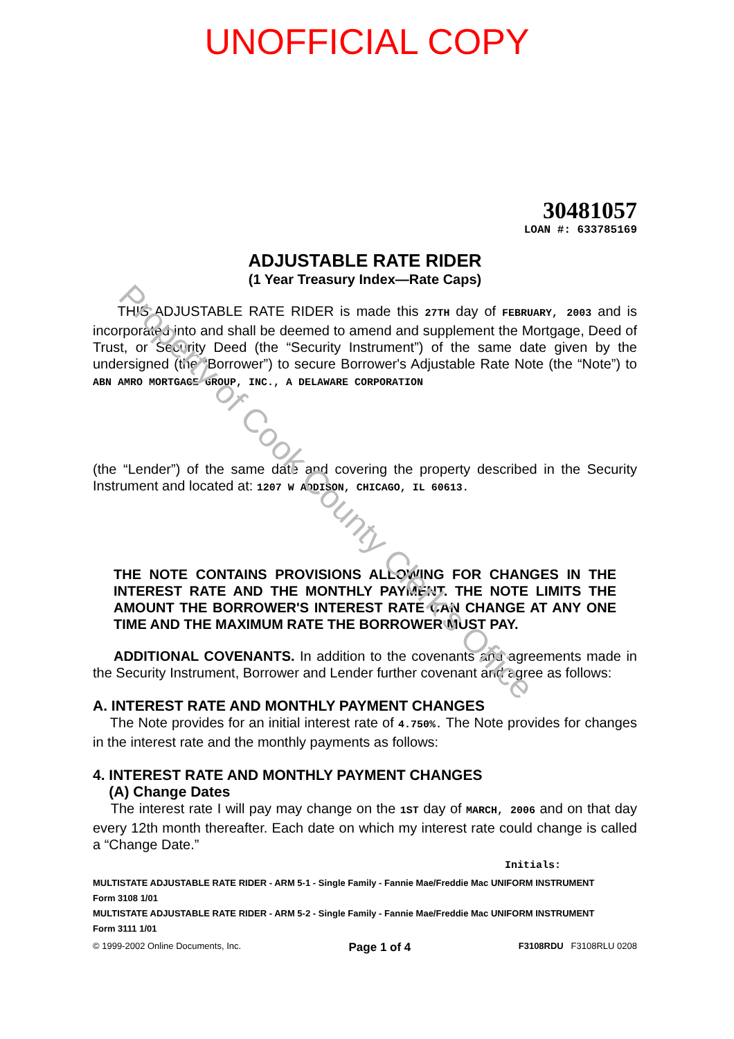Property of Cook County Clerk's Office
UNOFFICIAL COPY
30481057
LOAN #: 633785169
ADJUSTABLE RATE RIDER
(1 Year Treasury Index—Rate Caps)
THIS ADJUSTABLE RATE RIDER is made this 27TH day of FEBRUARY, 2003 and is incorporated into and shall be deemed to amend and supplement the Mortgage, Deed of Trust, or Security Deed (the “Security Instrument”) of the same date given by the undersigned (the “Borrower”) to secure Borrower's Adjustable Rate Note (the “Note”) to ABN AMRO MORTGAGE GROUP, INC., A DELAWARE CORPORATION
(the “Lender”) of the same date and covering the property described in the Security Instrument and located at: 1207 W ADDISON, CHICAGO, IL 60613.
THE NOTE CONTAINS PROVISIONS ALLOWING FOR CHANGES IN THE INTEREST RATE AND THE MONTHLY PAYMENT. THE NOTE LIMITS THE AMOUNT THE BORROWER'S INTEREST RATE CAN CHANGE AT ANY ONE TIME AND THE MAXIMUM RATE THE BORROWER MUST PAY.
ADDITIONAL COVENANTS. In addition to the covenants and agreements made in the Security Instrument, Borrower and Lender further covenant and agree as follows:
A. INTEREST RATE AND MONTHLY PAYMENT CHANGES
The Note provides for an initial interest rate of 4.750%. The Note provides for changes in the interest rate and the monthly payments as follows:
4. INTEREST RATE AND MONTHLY PAYMENT CHANGES
(A) Change Dates
The interest rate I will pay may change on the 1ST day of MARCH, 2006 and on that day every 12th month thereafter. Each date on which my interest rate could change is called a “Change Date.”
Initials:
MULTISTATE ADJUSTABLE RATE RIDER - ARM 5-1 - Single Family - Fannie Mae/Freddie Mac UNIFORM INSTRUMENT
Form 3108 1/01
MULTISTATE ADJUSTABLE RATE RIDER - ARM 5-2 - Single Family - Fannie Mae/Freddie Mac UNIFORM INSTRUMENT
Form 3111 1/01
© 1999-2002 Online Documents, Inc. Page 1 of 4 F3108RDU F3108RLU 0208